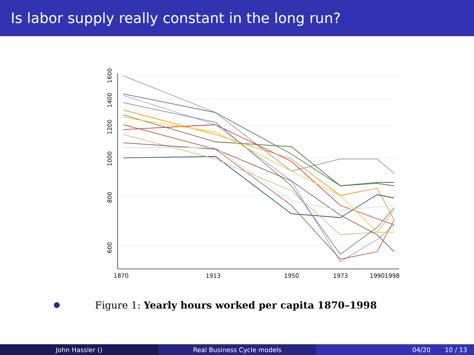Is labor supply really constant in the long run?
1600
1400
1200
1000
800
600
1870
1913
1950
1973
19901998
Figure 1: Yearly hours worked per capita 1870–1998
John Hassler () Real Business Cycle models 04/20 10 / 13